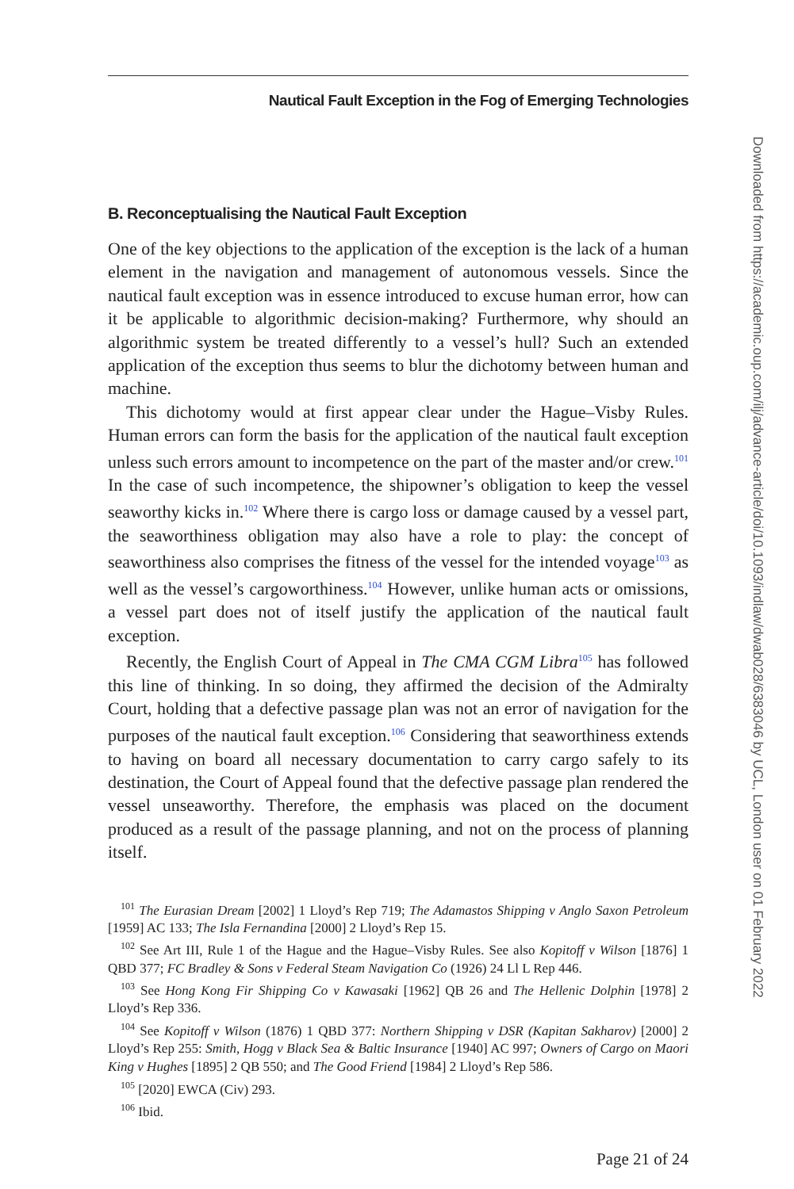Nautical Fault Exception in the Fog of Emerging Technologies
B. Reconceptualising the Nautical Fault Exception
One of the key objections to the application of the exception is the lack of a human element in the navigation and management of autonomous vessels. Since the nautical fault exception was in essence introduced to excuse human error, how can it be applicable to algorithmic decision-making? Furthermore, why should an algorithmic system be treated differently to a vessel’s hull? Such an extended application of the exception thus seems to blur the dichotomy between human and machine.
This dichotomy would at first appear clear under the Hague–Visby Rules. Human errors can form the basis for the application of the nautical fault exception unless such errors amount to incompetence on the part of the master and/or crew.<sup>101</sup> In the case of such incompetence, the shipowner’s obligation to keep the vessel seaworthy kicks in.<sup>102</sup> Where there is cargo loss or damage caused by a vessel part, the seaworthiness obligation may also have a role to play: the concept of seaworthiness also comprises the fitness of the vessel for the intended voyage<sup>103</sup> as well as the vessel’s cargoworthiness.<sup>104</sup> However, unlike human acts or omissions, a vessel part does not of itself justify the application of the nautical fault exception.
Recently, the English Court of Appeal in The CMA CGM Libra<sup>105</sup> has followed this line of thinking. In so doing, they affirmed the decision of the Admiralty Court, holding that a defective passage plan was not an error of navigation for the purposes of the nautical fault exception.<sup>106</sup> Considering that seaworthiness extends to having on board all necessary documentation to carry cargo safely to its destination, the Court of Appeal found that the defective passage plan rendered the vessel unseaworthy. Therefore, the emphasis was placed on the document produced as a result of the passage planning, and not on the process of planning itself.
<sup>101</sup> The Eurasian Dream [2002] 1 Lloyd’s Rep 719; The Adamastos Shipping v Anglo Saxon Petroleum [1959] AC 133; The Isla Fernandina [2000] 2 Lloyd’s Rep 15.
<sup>102</sup> See Art III, Rule 1 of the Hague and the Hague–Visby Rules. See also Kopitoff v Wilson [1876] 1 QBD 377; FC Bradley & Sons v Federal Steam Navigation Co (1926) 24 Ll L Rep 446.
<sup>103</sup> See Hong Kong Fir Shipping Co v Kawasaki [1962] QB 26 and The Hellenic Dolphin [1978] 2 Lloyd’s Rep 336.
<sup>104</sup> See Kopitoff v Wilson (1876) 1 QBD 377: Northern Shipping v DSR (Kapitan Sakharov) [2000] 2 Lloyd’s Rep 255: Smith, Hogg v Black Sea & Baltic Insurance [1940] AC 997; Owners of Cargo on Maori King v Hughes [1895] 2 QB 550; and The Good Friend [1984] 2 Lloyd’s Rep 586.
<sup>105</sup> [2020] EWCA (Civ) 293.
<sup>106</sup> Ibid.
Page 21 of 24
Downloaded from https://academic.oup.com/ilj/advance-article/doi/10.1093/indlaw/dwab028/6383046 by UCL, London user on 01 February 2022